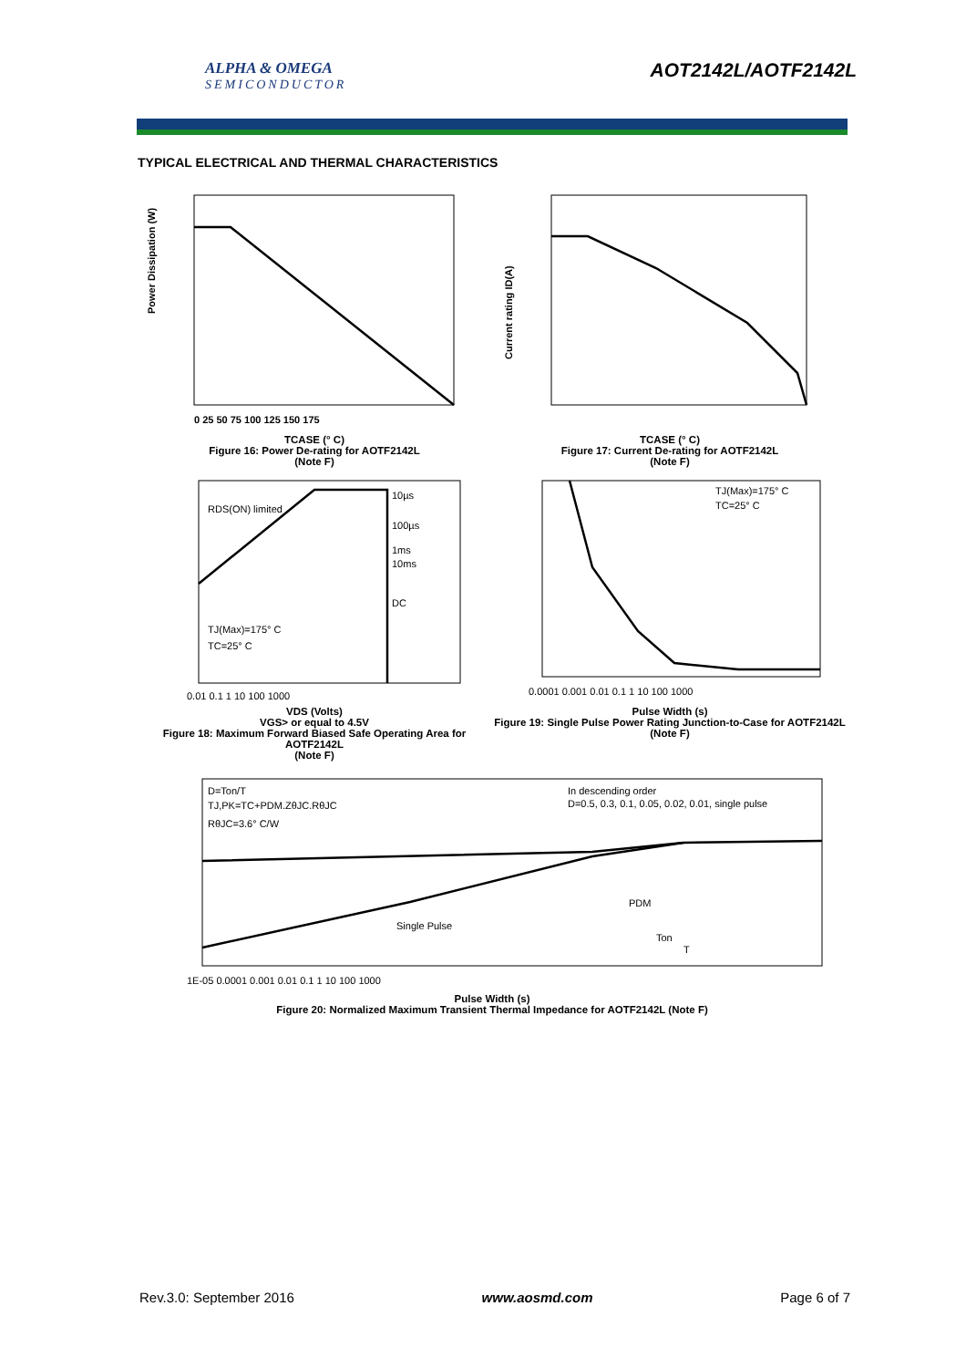ALPHA & OMEGA
SEMICONDUCTOR
AOT2142L/AOTF2142L
TYPICAL ELECTRICAL AND THERMAL CHARACTERISTICS
Power Dissipation (W)
0 25 50 75 100 125 150 175
TCASE (° C)
Figure 16: Power De-rating for AOTF2142L
(Note F)
Current rating ID(A)
TCASE (° C)
Figure 17: Current De-rating for AOTF2142L
(Note F)
RDS(ON) limited
10µs
100µs
1ms
10ms
DC
TJ(Max)=175° C
TC=25° C
0.01 0.1 1 10 100 1000
VDS (Volts)
VGS> or equal to 4.5V
Figure 18: Maximum Forward Biased Safe Operating Area for AOTF2142L
(Note F)
TJ(Max)=175° C
TC=25° C
0.0001 0.001 0.01 0.1 1 10 100 1000
Pulse Width (s)
Figure 19: Single Pulse Power Rating Junction-to-Case for AOTF2142L (Note F)
D=Ton/T
TJ,PK=TC+PDM.ZθJC.RθJC
RθJC=3.6° C/W
In descending order
D=0.5, 0.3, 0.1, 0.05, 0.02, 0.01, single pulse
Single Pulse
PDM
Ton
T
1E-05 0.0001 0.001 0.01 0.1 1 10 100 1000
Pulse Width (s)
Figure 20: Normalized Maximum Transient Thermal Impedance for AOTF2142L (Note F)
Rev.3.0: September 2016 www.aosmd.com Page 6 of 7